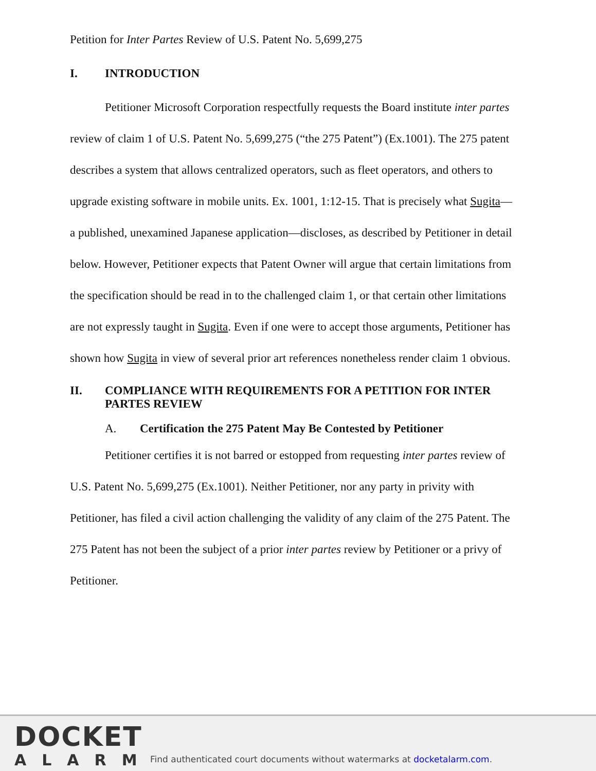Petition for Inter Partes Review of U.S. Patent No. 5,699,275
I. INTRODUCTION
Petitioner Microsoft Corporation respectfully requests the Board institute inter partes review of claim 1 of U.S. Patent No. 5,699,275 (“the 275 Patent”) (Ex.1001). The 275 patent describes a system that allows centralized operators, such as fleet operators, and others to upgrade existing software in mobile units. Ex. 1001, 1:12-15. That is precisely what Sugita—a published, unexamined Japanese application—discloses, as described by Petitioner in detail below. However, Petitioner expects that Patent Owner will argue that certain limitations from the specification should be read in to the challenged claim 1, or that certain other limitations are not expressly taught in Sugita. Even if one were to accept those arguments, Petitioner has shown how Sugita in view of several prior art references nonetheless render claim 1 obvious.
II. COMPLIANCE WITH REQUIREMENTS FOR A PETITION FOR INTER PARTES REVIEW
A. Certification the 275 Patent May Be Contested by Petitioner
Petitioner certifies it is not barred or estopped from requesting inter partes review of U.S. Patent No. 5,699,275 (Ex.1001). Neither Petitioner, nor any party in privity with Petitioner, has filed a civil action challenging the validity of any claim of the 275 Patent. The 275 Patent has not been the subject of a prior inter partes review by Petitioner or a privy of Petitioner.
DOCKET
ALARM
Find authenticated court documents without watermarks at docketalarm.com.